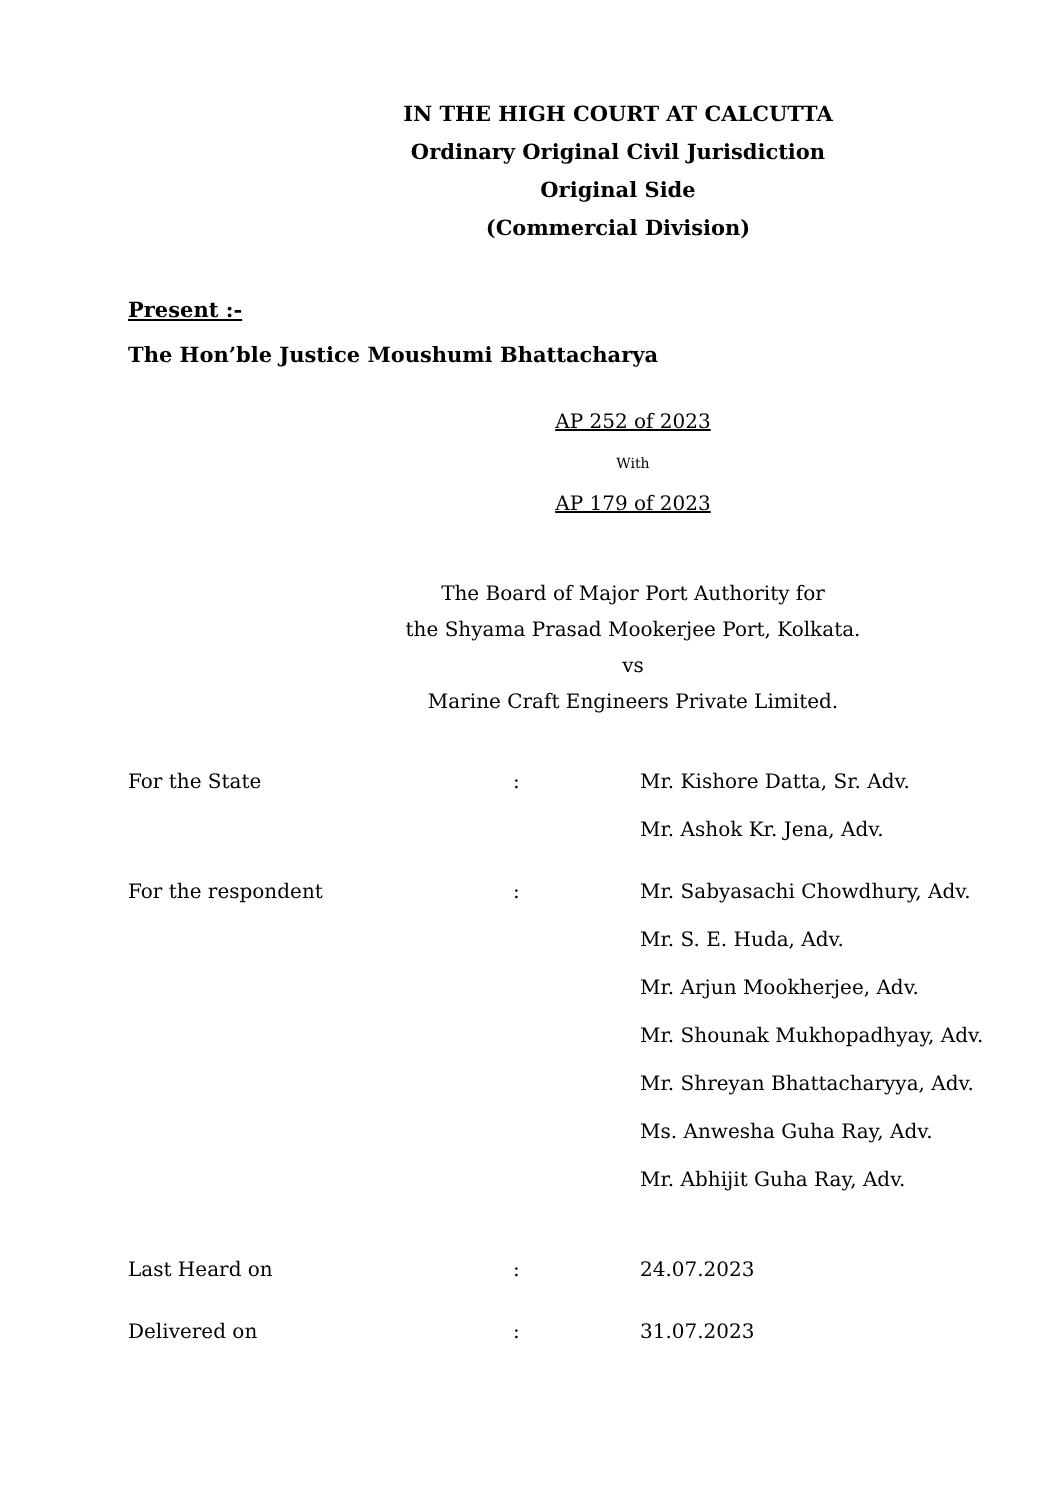IN THE HIGH COURT AT CALCUTTA
Ordinary Original Civil Jurisdiction
Original Side
(Commercial Division)
Present :-
The Hon’ble Justice Moushumi Bhattacharya
AP 252 of 2023
With
AP 179 of 2023
The Board of Major Port Authority for
the Shyama Prasad Mookerjee Port, Kolkata.
vs
Marine Craft Engineers Private Limited.
| For the State | : | Mr. Kishore Datta, Sr. Adv. |
| | | Mr. Ashok Kr. Jena, Adv. |
| For the respondent | : | Mr. Sabyasachi Chowdhury, Adv. |
| | | Mr. S. E. Huda, Adv. |
| | | Mr. Arjun Mookherjee, Adv. |
| | | Mr. Shounak Mukhopadhyay, Adv. |
| | | Mr. Shreyan Bhattacharyya, Adv. |
| | | Ms. Anwesha Guha Ray, Adv. |
| | | Mr. Abhijit Guha Ray, Adv. |
| Last Heard on | : | 24.07.2023 |
| Delivered on | : | 31.07.2023 |